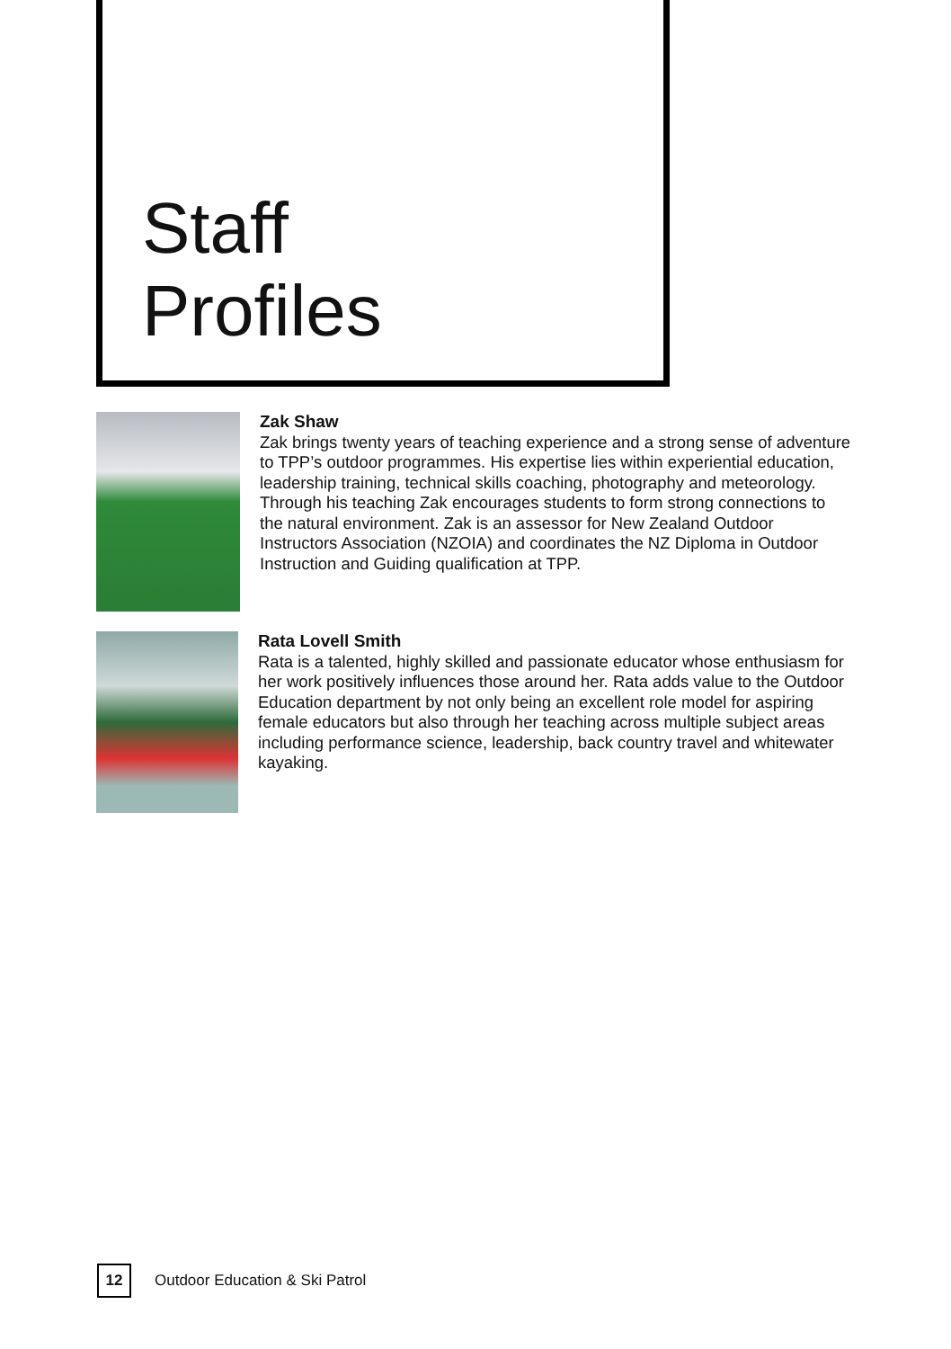Staff
Profiles
Zak Shaw
Zak brings twenty years of teaching experience and a strong sense of adventure to TPP’s outdoor programmes. His expertise lies within experiential education, leadership training, technical skills coaching, photography and meteorology. Through his teaching Zak encourages students to form strong connections to the natural environment. Zak is an assessor for New Zealand Outdoor Instructors Association (NZOIA) and coordinates the NZ Diploma in Outdoor Instruction and Guiding qualification at TPP.
Rata Lovell Smith
Rata is a talented, highly skilled and passionate educator whose enthusiasm for her work positively influences those around her. Rata adds value to the Outdoor Education department by not only being an excellent role model for aspiring female educators but also through her teaching across multiple subject areas including performance science, leadership, back country travel and whitewater kayaking.
12
Outdoor Education & Ski Patrol